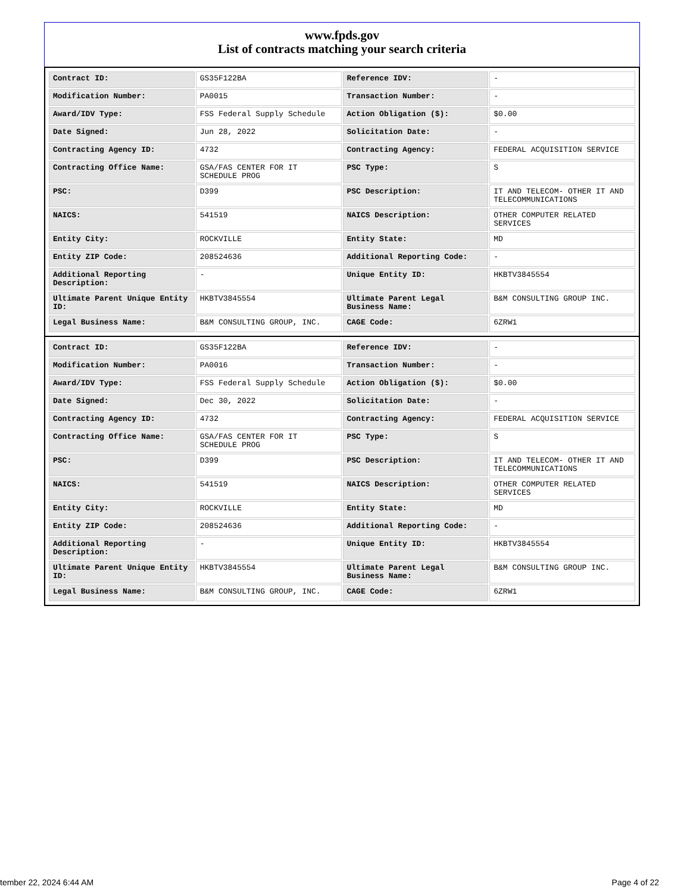www.fpds.gov
List of contracts matching your search criteria
| Contract ID: | GS35F122BA | Reference IDV: | - |
| Modification Number: | PA0015 | Transaction Number: | - |
| Award/IDV Type: | FSS Federal Supply Schedule | Action Obligation ($): | $0.00 |
| Date Signed: | Jun 28, 2022 | Solicitation Date: | - |
| Contracting Agency ID: | 4732 | Contracting Agency: | FEDERAL ACQUISITION SERVICE |
| Contracting Office Name: | GSA/FAS CENTER FOR IT SCHEDULE PROG | PSC Type: | S |
| PSC: | D399 | PSC Description: | IT AND TELECOM- OTHER IT AND TELECOMMUNICATIONS |
| NAICS: | 541519 | NAICS Description: | OTHER COMPUTER RELATED SERVICES |
| Entity City: | ROCKVILLE | Entity State: | MD |
| Entity ZIP Code: | 208524636 | Additional Reporting Code: | - |
| Additional Reporting Description: | - | Unique Entity ID: | HKBTV3845554 |
| Ultimate Parent Unique Entity ID: | HKBTV3845554 | Ultimate Parent Legal Business Name: | B&M CONSULTING GROUP INC. |
| Legal Business Name: | B&M CONSULTING GROUP, INC. | CAGE Code: | 6ZRW1 |
| Contract ID: | GS35F122BA | Reference IDV: | - |
| Modification Number: | PA0016 | Transaction Number: | - |
| Award/IDV Type: | FSS Federal Supply Schedule | Action Obligation ($): | $0.00 |
| Date Signed: | Dec 30, 2022 | Solicitation Date: | - |
| Contracting Agency ID: | 4732 | Contracting Agency: | FEDERAL ACQUISITION SERVICE |
| Contracting Office Name: | GSA/FAS CENTER FOR IT SCHEDULE PROG | PSC Type: | S |
| PSC: | D399 | PSC Description: | IT AND TELECOM- OTHER IT AND TELECOMMUNICATIONS |
| NAICS: | 541519 | NAICS Description: | OTHER COMPUTER RELATED SERVICES |
| Entity City: | ROCKVILLE | Entity State: | MD |
| Entity ZIP Code: | 208524636 | Additional Reporting Code: | - |
| Additional Reporting Description: | - | Unique Entity ID: | HKBTV3845554 |
| Ultimate Parent Unique Entity ID: | HKBTV3845554 | Ultimate Parent Legal Business Name: | B&M CONSULTING GROUP INC. |
| Legal Business Name: | B&M CONSULTING GROUP, INC. | CAGE Code: | 6ZRW1 |
tember 22, 2024 6:44 AM Page 4 of 22